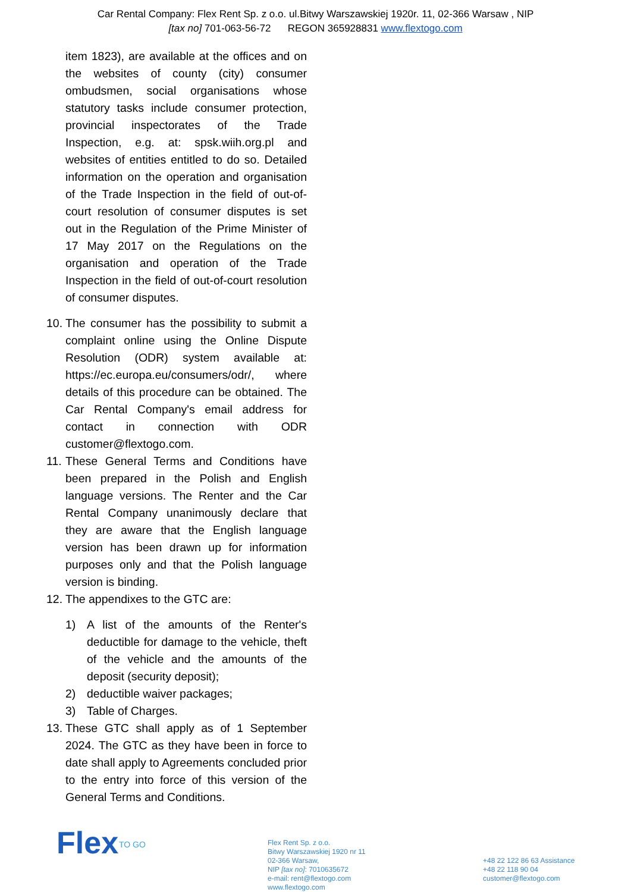Car Rental Company: Flex Rent Sp. z o.o. ul.Bitwy Warszawskiej 1920r. 11, 02-366 Warsaw , NIP
[tax no] 701-063-56-72 REGON 365928831 www.flextogo.com
item 1823), are available at the offices and on the websites of county (city) consumer ombudsmen, social organisations whose statutory tasks include consumer protection, provincial inspectorates of the Trade Inspection, e.g. at: spsk.wiih.org.pl and websites of entities entitled to do so. Detailed information on the operation and organisation of the Trade Inspection in the field of out-of-court resolution of consumer disputes is set out in the Regulation of the Prime Minister of 17 May 2017 on the Regulations on the organisation and operation of the Trade Inspection in the field of out-of-court resolution of consumer disputes.
10.
The consumer has the possibility to submit a complaint online using the Online Dispute Resolution (ODR) system available at: https://ec.europa.eu/consumers/odr/, where details of this procedure can be obtained. The Car Rental Company's email address for contact in connection with ODR customer@flextogo.com.
11.
These General Terms and Conditions have been prepared in the Polish and English language versions. The Renter and the Car Rental Company unanimously declare that they are aware that the English language version has been drawn up for information purposes only and that the Polish language version is binding.
12.
The appendixes to the GTC are:
1) A list of the amounts of the Renter's deductible for damage to the vehicle, theft of the vehicle and the amounts of the deposit (security deposit);
2) deductible waiver packages;
3) Table of Charges.
13.
These GTC shall apply as of 1 September 2024. The GTC as they have been in force to date shall apply to Agreements concluded prior to the entry into force of this version of the General Terms and Conditions.
Flex
TO GO
Flex Rent Sp. z o.o.
Bitwy Warszawskiej 1920 nr 11
02-366 Warsaw,
NIP [tax no]: 7010635672
e-mail: rent@flextogo.com
www.flextogo.com
+48 22 122 86 63 Assistance
+48 22 118 90 04
customer@flextogo.com